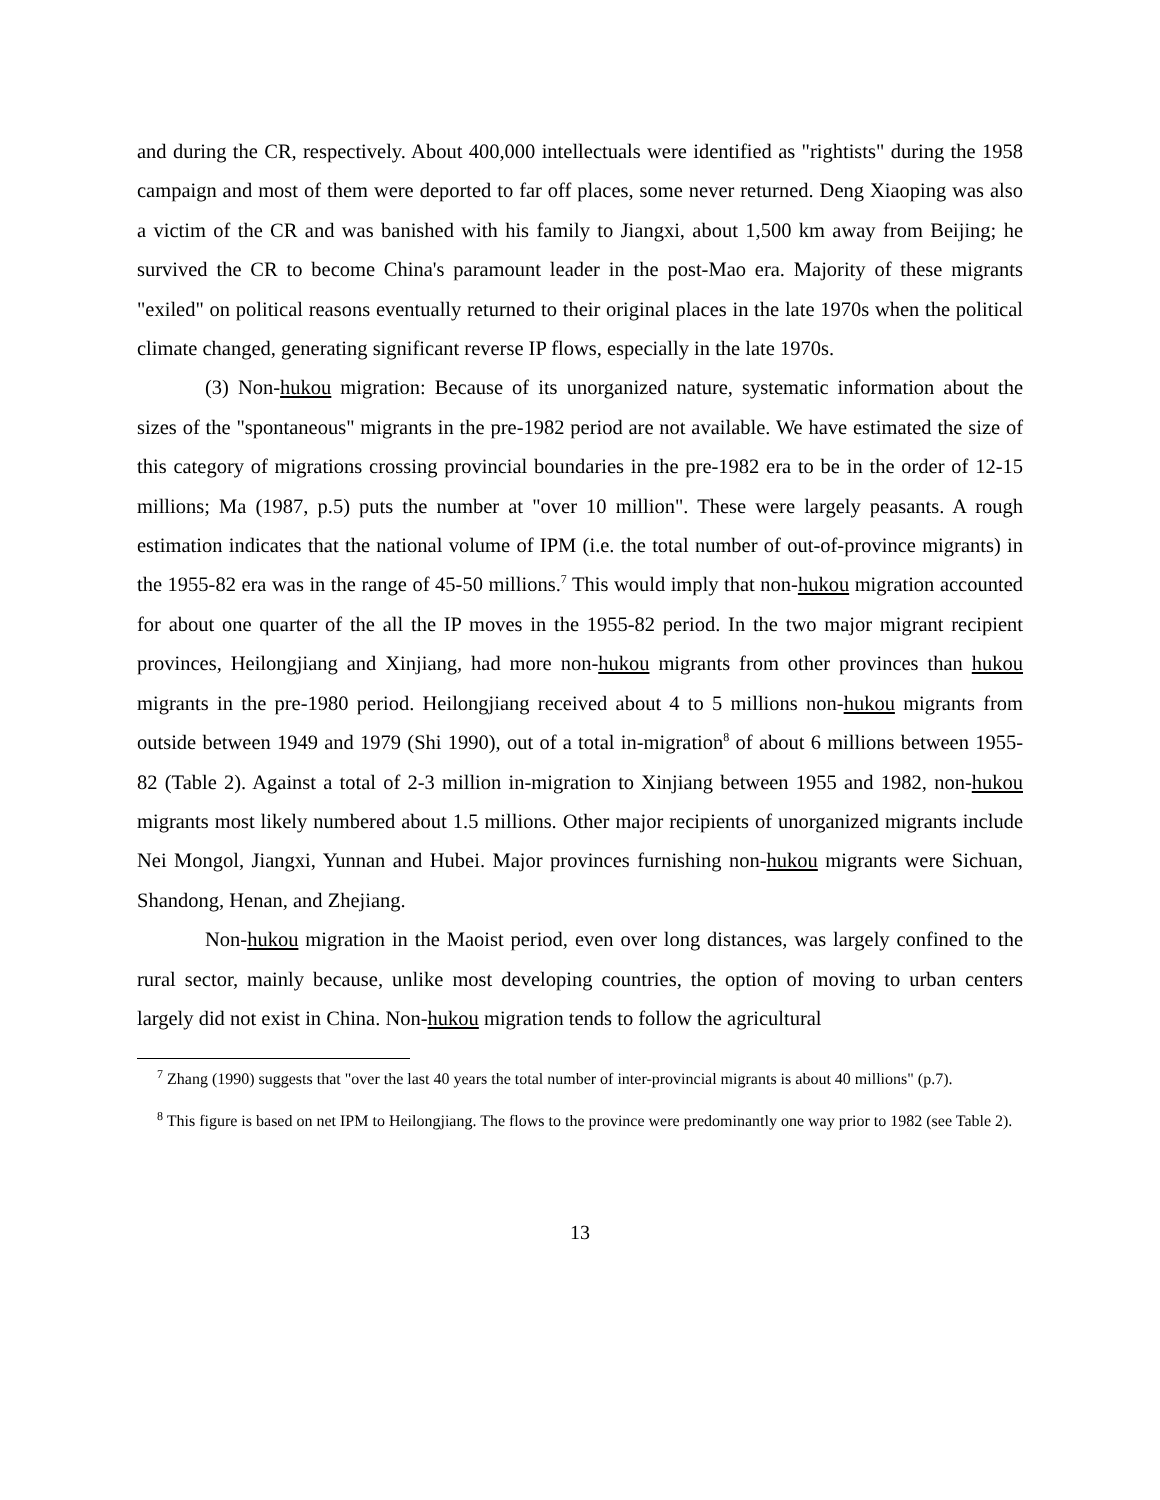and during the CR, respectively. About 400,000 intellectuals were identified as "rightists" during the 1958 campaign and most of them were deported to far off places, some never returned. Deng Xiaoping was also a victim of the CR and was banished with his family to Jiangxi, about 1,500 km away from Beijing; he survived the CR to become China's paramount leader in the post-Mao era. Majority of these migrants "exiled" on political reasons eventually returned to their original places in the late 1970s when the political climate changed, generating significant reverse IP flows, especially in the late 1970s.
(3) Non-hukou migration: Because of its unorganized nature, systematic information about the sizes of the "spontaneous" migrants in the pre-1982 period are not available. We have estimated the size of this category of migrations crossing provincial boundaries in the pre-1982 era to be in the order of 12-15 millions; Ma (1987, p.5) puts the number at "over 10 million". These were largely peasants. A rough estimation indicates that the national volume of IPM (i.e. the total number of out-of-province migrants) in the 1955-82 era was in the range of 45-50 millions.<sup>7</sup> This would imply that non-hukou migration accounted for about one quarter of the all the IP moves in the 1955-82 period. In the two major migrant recipient provinces, Heilongjiang and Xinjiang, had more non-hukou migrants from other provinces than hukou migrants in the pre-1980 period. Heilongjiang received about 4 to 5 millions non-hukou migrants from outside between 1949 and 1979 (Shi 1990), out of a total in-migration<sup>8</sup> of about 6 millions between 1955-82 (Table 2). Against a total of 2-3 million in-migration to Xinjiang between 1955 and 1982, non-hukou migrants most likely numbered about 1.5 millions. Other major recipients of unorganized migrants include Nei Mongol, Jiangxi, Yunnan and Hubei. Major provinces furnishing non-hukou migrants were Sichuan, Shandong, Henan, and Zhejiang.
Non-hukou migration in the Maoist period, even over long distances, was largely confined to the rural sector, mainly because, unlike most developing countries, the option of moving to urban centers largely did not exist in China. Non-hukou migration tends to follow the agricultural
<sup>7</sup> Zhang (1990) suggests that "over the last 40 years the total number of inter-provincial migrants is about 40 millions" (p.7).
<sup>8</sup> This figure is based on net IPM to Heilongjiang. The flows to the province were predominantly one way prior to 1982 (see Table 2).
13